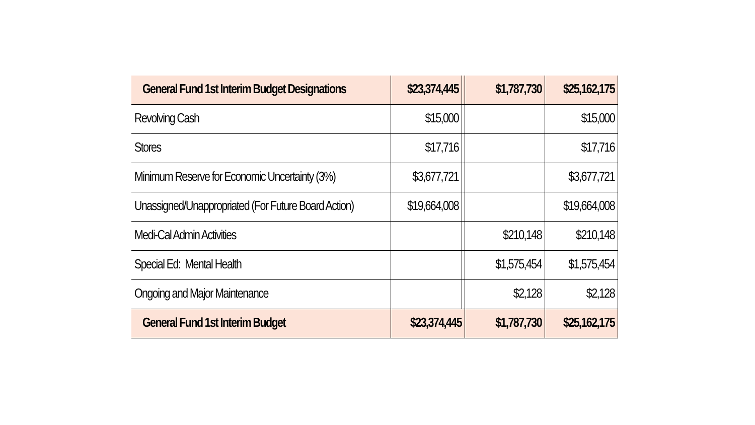| General Fund 1st Interim Budget Designations | $23,374,445 | | $1,787,730 | $25,162,175 |
| Revolving Cash | $15,000 | | | $15,000 |
| Stores | $17,716 | | | $17,716 |
| Minimum Reserve for Economic Uncertainty (3%) | $3,677,721 | | | $3,677,721 |
| Unassigned/Unappropriated (For Future Board Action) | $19,664,008 | | | $19,664,008 |
| Medi-Cal Admin Activities | | | $210,148 | $210,148 |
| Special Ed: Mental Health | | | $1,575,454 | $1,575,454 |
| Ongoing and Major Maintenance | | | $2,128 | $2,128 |
| General Fund 1st Interim Budget | $23,374,445 | | $1,787,730 | $25,162,175 |